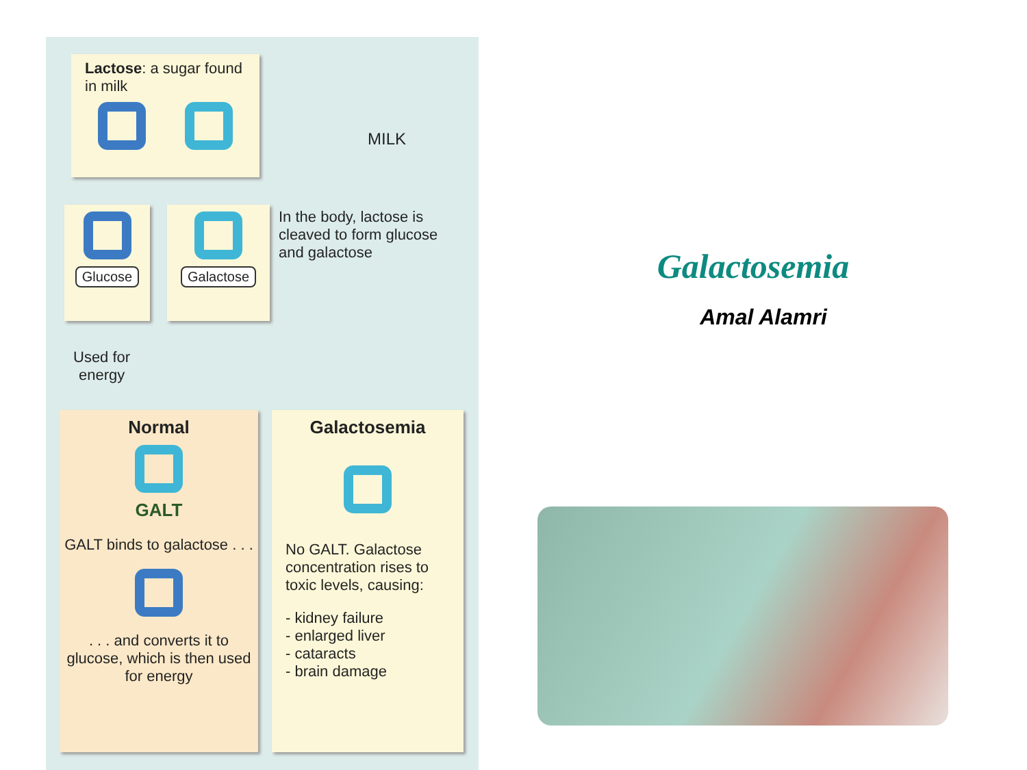Lactose: a sugar found in milk
MILK
Glucose Galactose
In the body, lactose is cleaved to form glucose and galactose
Used for
energy
Normal
GALT
GALT binds to galactose . . .
. . . and converts it to glucose, which is then used for energy
Galactosemia
No GALT. Galactose concentration rises to toxic levels, causing:
- kidney failure
- enlarged liver
- cataracts
- brain damage
Galactosemia
Amal Alamri